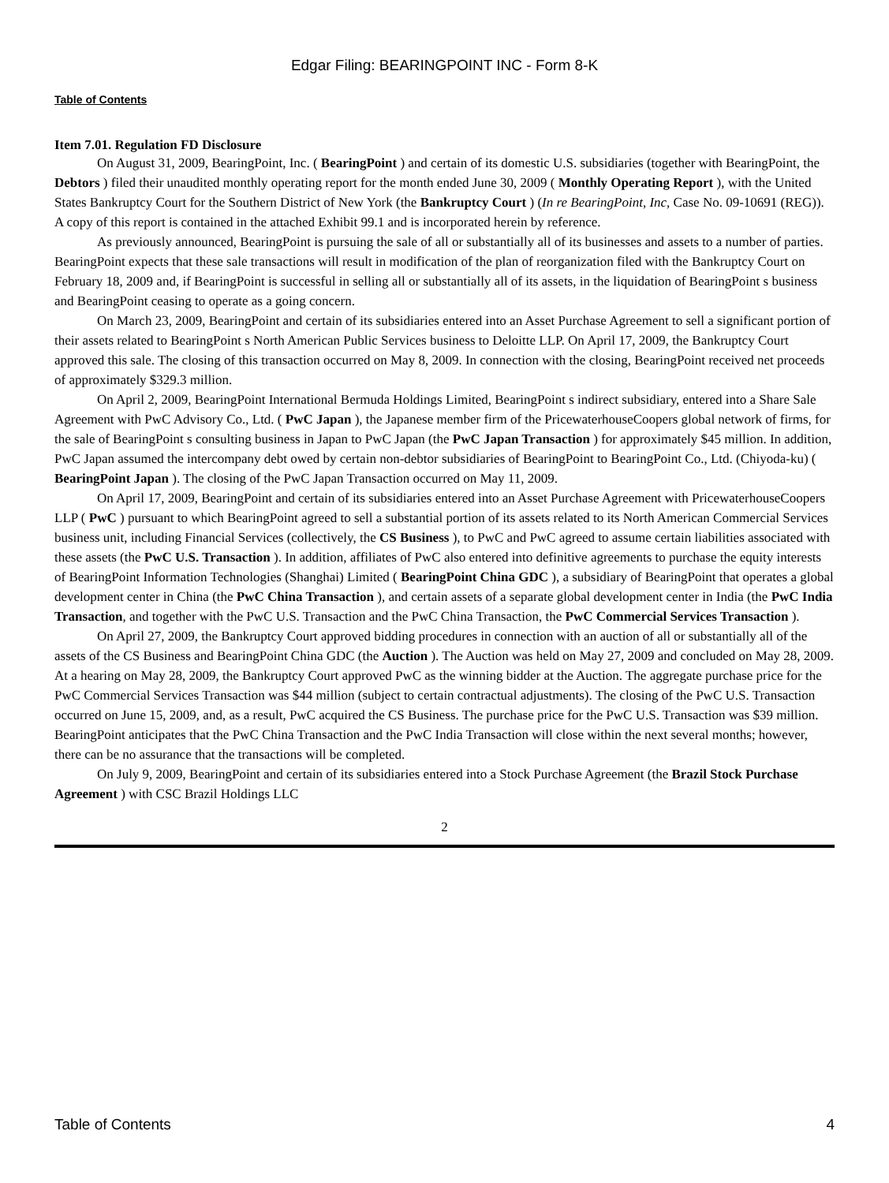Edgar Filing: BEARINGPOINT INC - Form 8-K
Table of Contents
Item 7.01. Regulation FD Disclosure
On August 31, 2009, BearingPoint, Inc. ( BearingPoint ) and certain of its domestic U.S. subsidiaries (together with BearingPoint, the Debtors ) filed their unaudited monthly operating report for the month ended June 30, 2009 ( Monthly Operating Report ), with the United States Bankruptcy Court for the Southern District of New York (the Bankruptcy Court ) (In re BearingPoint, Inc, Case No. 09-10691 (REG)). A copy of this report is contained in the attached Exhibit 99.1 and is incorporated herein by reference.
As previously announced, BearingPoint is pursuing the sale of all or substantially all of its businesses and assets to a number of parties. BearingPoint expects that these sale transactions will result in modification of the plan of reorganization filed with the Bankruptcy Court on February 18, 2009 and, if BearingPoint is successful in selling all or substantially all of its assets, in the liquidation of BearingPoint s business and BearingPoint ceasing to operate as a going concern.
On March 23, 2009, BearingPoint and certain of its subsidiaries entered into an Asset Purchase Agreement to sell a significant portion of their assets related to BearingPoint s North American Public Services business to Deloitte LLP. On April 17, 2009, the Bankruptcy Court approved this sale. The closing of this transaction occurred on May 8, 2009. In connection with the closing, BearingPoint received net proceeds of approximately $329.3 million.
On April 2, 2009, BearingPoint International Bermuda Holdings Limited, BearingPoint s indirect subsidiary, entered into a Share Sale Agreement with PwC Advisory Co., Ltd. ( PwC Japan ), the Japanese member firm of the PricewaterhouseCoopers global network of firms, for the sale of BearingPoint s consulting business in Japan to PwC Japan (the PwC Japan Transaction ) for approximately $45 million. In addition, PwC Japan assumed the intercompany debt owed by certain non-debtor subsidiaries of BearingPoint to BearingPoint Co., Ltd. (Chiyoda-ku) ( BearingPoint Japan ). The closing of the PwC Japan Transaction occurred on May 11, 2009.
On April 17, 2009, BearingPoint and certain of its subsidiaries entered into an Asset Purchase Agreement with PricewaterhouseCoopers LLP ( PwC ) pursuant to which BearingPoint agreed to sell a substantial portion of its assets related to its North American Commercial Services business unit, including Financial Services (collectively, the CS Business ), to PwC and PwC agreed to assume certain liabilities associated with these assets (the PwC U.S. Transaction ). In addition, affiliates of PwC also entered into definitive agreements to purchase the equity interests of BearingPoint Information Technologies (Shanghai) Limited ( BearingPoint China GDC ), a subsidiary of BearingPoint that operates a global development center in China (the PwC China Transaction ), and certain assets of a separate global development center in India (the PwC India Transaction, and together with the PwC U.S. Transaction and the PwC China Transaction, the PwC Commercial Services Transaction ).
On April 27, 2009, the Bankruptcy Court approved bidding procedures in connection with an auction of all or substantially all of the assets of the CS Business and BearingPoint China GDC (the Auction ). The Auction was held on May 27, 2009 and concluded on May 28, 2009. At a hearing on May 28, 2009, the Bankruptcy Court approved PwC as the winning bidder at the Auction. The aggregate purchase price for the PwC Commercial Services Transaction was $44 million (subject to certain contractual adjustments). The closing of the PwC U.S. Transaction occurred on June 15, 2009, and, as a result, PwC acquired the CS Business. The purchase price for the PwC U.S. Transaction was $39 million. BearingPoint anticipates that the PwC China Transaction and the PwC India Transaction will close within the next several months; however, there can be no assurance that the transactions will be completed.
On July 9, 2009, BearingPoint and certain of its subsidiaries entered into a Stock Purchase Agreement (the Brazil Stock Purchase Agreement ) with CSC Brazil Holdings LLC
2
Table of Contents 4